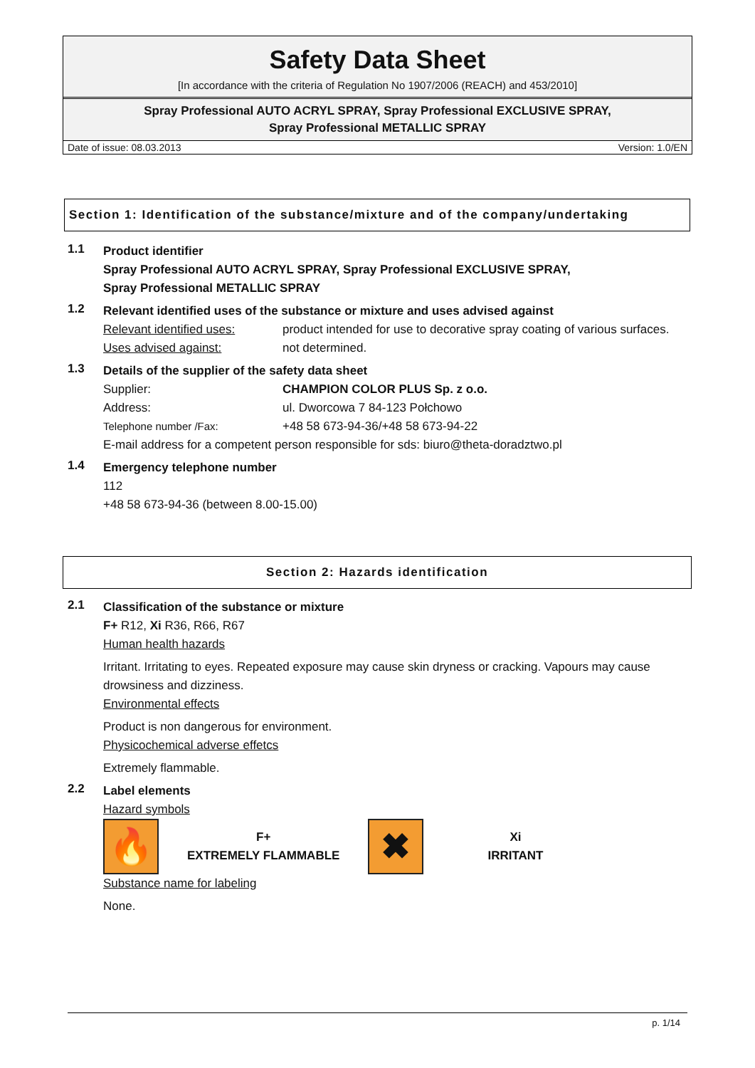Safety Data Sheet
[In accordance with the criteria of Regulation No 1907/2006 (REACH) and 453/2010]
Spray Professional AUTO ACRYL SPRAY, Spray Professional EXCLUSIVE SPRAY,
Spray Professional METALLIC SPRAY
Date of issue: 08.03.2013 Version: 1.0/EN
Section 1: Identification of the substance/mixture and of the company/undertaking
1.1
Product identifier
Spray Professional AUTO ACRYL SPRAY, Spray Professional EXCLUSIVE SPRAY,
Spray Professional METALLIC SPRAY
1.2
Relevant identified uses of the substance or mixture and uses advised against
Relevant identified uses: product intended for use to decorative spray coating of various surfaces.
Uses advised against: not determined.
1.3
Details of the supplier of the safety data sheet
Supplier: CHAMPION COLOR PLUS Sp. z o.o.
Address: ul. Dworcowa 7 84-123 Połchowo
Telephone number /Fax: +48 58 673-94-36/+48 58 673-94-22
E-mail address for a competent person responsible for sds: biuro@theta-doradztwo.pl
1.4
Emergency telephone number
112
+48 58 673-94-36 (between 8.00-15.00)
Section 2: Hazards identification
2.1
Classification of the substance or mixture
F+ R12, Xi R36, R66, R67
Human health hazards
Irritant. Irritating to eyes. Repeated exposure may cause skin dryness or cracking. Vapours may cause drowsiness and dizziness.
Environmental effects
Product is non dangerous for environment.
Physicochemical adverse effetcs
Extremely flammable.
2.2
Label elements
Hazard symbols
🔥
F+
EXTREMELY FLAMMABLE
✖
Xi
IRRITANT
Substance name for labeling
None.
p. 1/14